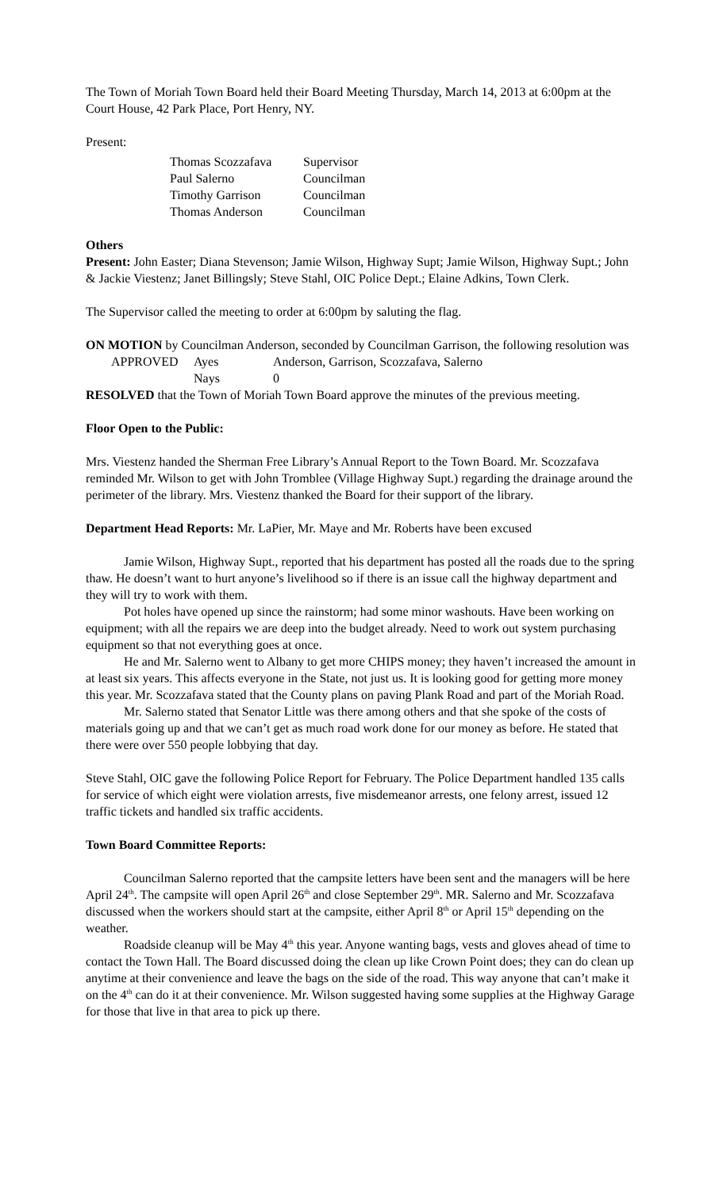The Town of Moriah Town Board held their Board Meeting Thursday, March 14, 2013 at 6:00pm at the Court House, 42 Park Place, Port Henry, NY.
Present:
| Thomas Scozzafava | Supervisor |
| Paul Salerno | Councilman |
| Timothy Garrison | Councilman |
| Thomas Anderson | Councilman |
Others
Present: John Easter; Diana Stevenson; Jamie Wilson, Highway Supt; Jamie Wilson, Highway Supt.; John & Jackie Viestenz; Janet Billingsly; Steve Stahl, OIC Police Dept.; Elaine Adkins, Town Clerk.
The Supervisor called the meeting to order at 6:00pm by saluting the flag.
ON MOTION by Councilman Anderson, seconded by Councilman Garrison, the following resolution was
| APPROVED | Ayes | Anderson, Garrison, Scozzafava, Salerno |
| | Nays | 0 |
RESOLVED that the Town of Moriah Town Board approve the minutes of the previous meeting.
Floor Open to the Public:
Mrs. Viestenz handed the Sherman Free Library’s Annual Report to the Town Board. Mr. Scozzafava reminded Mr. Wilson to get with John Tromblee (Village Highway Supt.) regarding the drainage around the perimeter of the library. Mrs. Viestenz thanked the Board for their support of the library.
Department Head Reports: Mr. LaPier, Mr. Maye and Mr. Roberts have been excused
Jamie Wilson, Highway Supt., reported that his department has posted all the roads due to the spring thaw. He doesn’t want to hurt anyone’s livelihood so if there is an issue call the highway department and they will try to work with them.
Pot holes have opened up since the rainstorm; had some minor washouts. Have been working on equipment; with all the repairs we are deep into the budget already. Need to work out system purchasing equipment so that not everything goes at once.
He and Mr. Salerno went to Albany to get more CHIPS money; they haven’t increased the amount in at least six years. This affects everyone in the State, not just us. It is looking good for getting more money this year. Mr. Scozzafava stated that the County plans on paving Plank Road and part of the Moriah Road.
Mr. Salerno stated that Senator Little was there among others and that she spoke of the costs of materials going up and that we can’t get as much road work done for our money as before. He stated that there were over 550 people lobbying that day.
Steve Stahl, OIC gave the following Police Report for February. The Police Department handled 135 calls for service of which eight were violation arrests, five misdemeanor arrests, one felony arrest, issued 12 traffic tickets and handled six traffic accidents.
Town Board Committee Reports:
Councilman Salerno reported that the campsite letters have been sent and the managers will be here April 24<sup>th</sup>. The campsite will open April 26<sup>th</sup> and close September 29<sup>th</sup>. MR. Salerno and Mr. Scozzafava discussed when the workers should start at the campsite, either April 8<sup>th</sup> or April 15<sup>th</sup> depending on the weather.
Roadside cleanup will be May 4<sup>th</sup> this year. Anyone wanting bags, vests and gloves ahead of time to contact the Town Hall. The Board discussed doing the clean up like Crown Point does; they can do clean up anytime at their convenience and leave the bags on the side of the road. This way anyone that can’t make it on the 4<sup>th</sup> can do it at their convenience. Mr. Wilson suggested having some supplies at the Highway Garage for those that live in that area to pick up there.